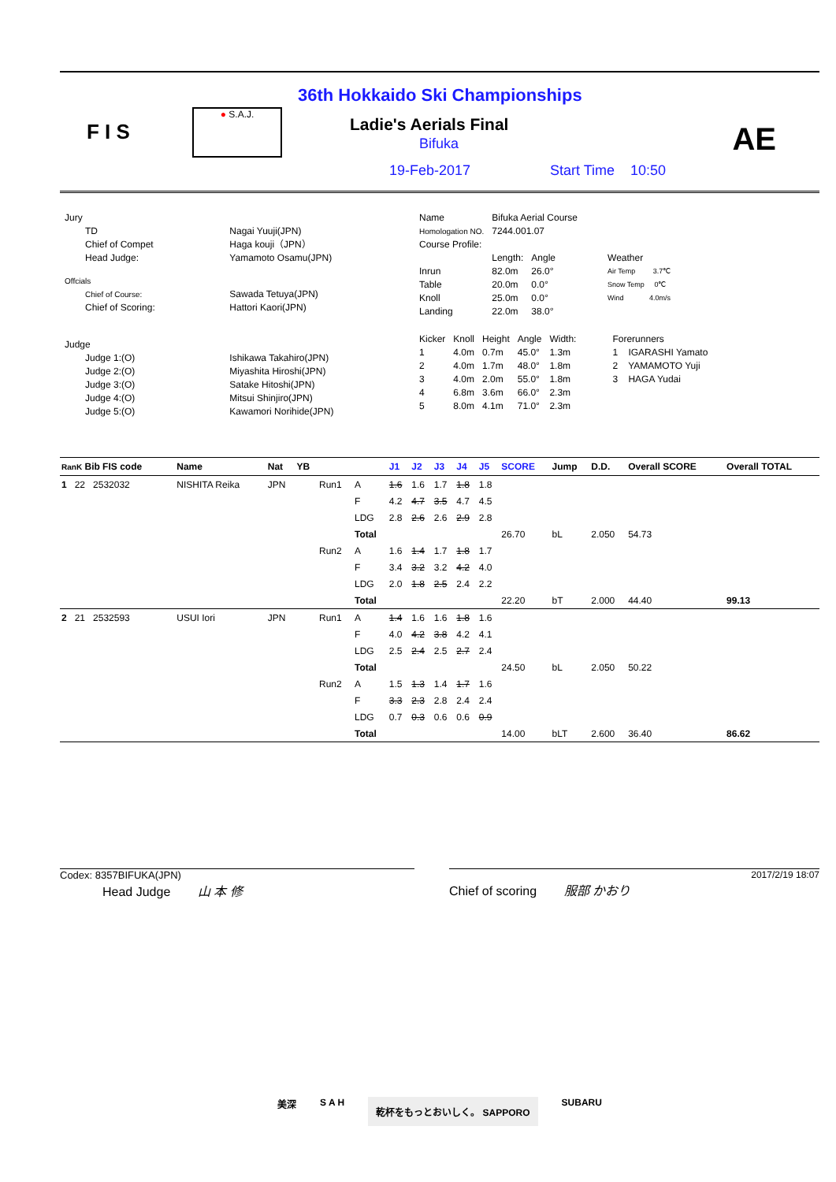F I S
● S.A.J.
36th Hokkaido Ski Championships
Ladie's Aerials Final
Bifuka
19-Feb-2017 Start Time 10:50
AE
| Jury | |
| TD | Nagai Yuuji(JPN) |
| Chief of Compet | Haga kouji（JPN） |
| Head Judge: | Yamamoto Osamu(JPN) |
| Offcials | |
| Chief of Course: | Sawada Tetuya(JPN) |
| Chief of Scoring: | Hattori Kaori(JPN) |
| Judge | |
| Judge 1:(O) | Ishikawa Takahiro(JPN) |
| Judge 2:(O) | Miyashita Hiroshi(JPN) |
| Judge 3:(O) | Satake Hitoshi(JPN) |
| Judge 4:(O) | Mitsui Shinjiro(JPN) |
| Judge 5:(O) | Kawamori Norihide(JPN) |
| Name | Bifuka Aerial Course | | |
| Homologation NO. | 7244.001.07 | | |
| Course Profile: | | | |
| | Length: | Angle | Weather |
| Inrun | 82.0m | 26.0° | Air Temp 3.7℃ |
| Table | 20.0m | 0.0° | Snow Temp 0℃ |
| Knoll | 25.0m | 0.0° | Wind 4.0m/s |
| Landing | 22.0m | 38.0° | |
| Kicker | Knoll | Height | Angle | Width: | Forerunners |
| 1 | 4.0m | 0.7m | 45.0° | 1.3m | 1 IGARASHI Yamato |
| 2 | 4.0m | 1.7m | 48.0° | 1.8m | 2 YAMAMOTO Yuji |
| 3 | 4.0m | 2.0m | 55.0° | 1.8m | 3 HAGA Yudai |
| 4 | 6.8m | 3.6m | 66.0° | 2.3m | |
| 5 | 8.0m | 4.1m | 71.0° | 2.3m | |
| RanK Bib FIS code | Name | Nat | YB | | | J1 | J2 | J3 | J4 | J5 | SCORE | Jump | D.D. | Overall SCORE | Overall TOTAL |
| --- | --- | --- | --- | --- | --- | --- | --- | --- | --- | --- | --- | --- | --- | --- | --- |
| 1 22 2532032 | NISHITA Reika | JPN | | Run1 | A | 1.6 | 1.6 | 1.7 | 1.8 | 1.8 | | | | | |
| | | | | | F | 4.2 | 4.7 | 3.5 | 4.7 | 4.5 | | | | | |
| | | | | | LDG | 2.8 | 2.6 | 2.6 | 2.9 | 2.8 | | | | | |
| | | | | | Total | | | | | | 26.70 | bL | 2.050 | 54.73 | |
| | | | | Run2 | A | 1.6 | 1.4 | 1.7 | 1.8 | 1.7 | | | | | |
| | | | | | F | 3.4 | 3.2 | 3.2 | 4.2 | 4.0 | | | | | |
| | | | | | LDG | 2.0 | 1.8 | 2.5 | 2.4 | 2.2 | | | | | |
| | | | | | Total | | | | | | 22.20 | bT | 2.000 | 44.40 | 99.13 |
| 2 21 2532593 | USUI Iori | JPN | | Run1 | A | 1.4 | 1.6 | 1.6 | 1.8 | 1.6 | | | | | |
| | | | | | F | 4.0 | 4.2 | 3.8 | 4.2 | 4.1 | | | | | |
| | | | | | LDG | 2.5 | 2.4 | 2.5 | 2.7 | 2.4 | | | | | |
| | | | | | Total | | | | | | 24.50 | bL | 2.050 | 50.22 | |
| | | | | Run2 | A | 1.5 | 1.3 | 1.4 | 1.7 | 1.6 | | | | | |
| | | | | | F | 3.3 | 2.3 | 2.8 | 2.4 | 2.4 | | | | | |
| | | | | | LDG | 0.7 | 0.3 | 0.6 | 0.6 | 0.9 | | | | | |
| | | | | | Total | | | | | | 14.00 | bLT | 2.600 | 36.40 | 86.62 |
Codex: 8357BIFUKA(JPN)
Head Judge 山 本 修
2017/2/19 18:07
Chief of scoring 服部 かおり
美深 S A H 乾杯をもっとおいしく。 SAPPORO SUBARU